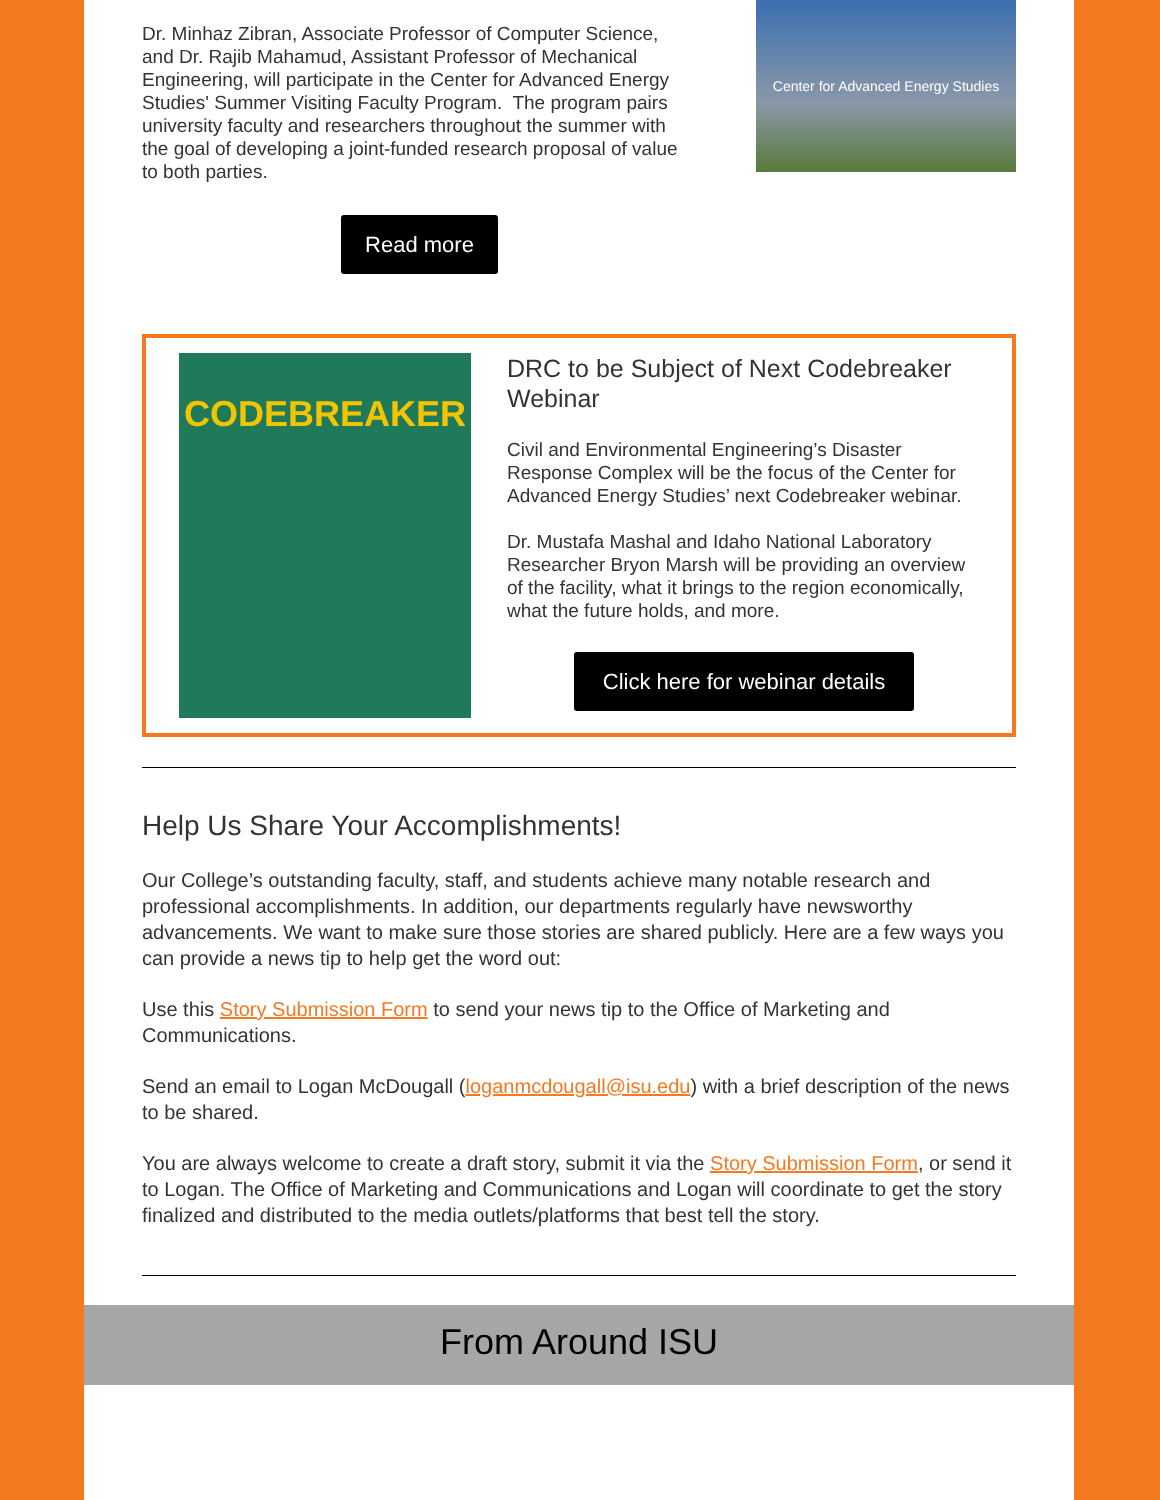Dr. Minhaz Zibran, Associate Professor of Computer Science, and Dr. Rajib Mahamud, Assistant Professor of Mechanical Engineering, will participate in the Center for Advanced Energy Studies' Summer Visiting Faculty Program. The program pairs university faculty and researchers throughout the summer with the goal of developing a joint-funded research proposal of value to both parties.
Center for Advanced Energy Studies
Read more
CODEBREAKER
DRC to be Subject of Next Codebreaker Webinar
Civil and Environmental Engineering’s Disaster Response Complex will be the focus of the Center for Advanced Energy Studies’ next Codebreaker webinar.
Dr. Mustafa Mashal and Idaho National Laboratory Researcher Bryon Marsh will be providing an overview of the facility, what it brings to the region economically, what the future holds, and more.
Click here for webinar details
Help Us Share Your Accomplishments!
Our College’s outstanding faculty, staff, and students achieve many notable research and professional accomplishments. In addition, our departments regularly have newsworthy advancements. We want to make sure those stories are shared publicly. Here are a few ways you can provide a news tip to help get the word out:
Use this Story Submission Form to send your news tip to the Office of Marketing and Communications.
Send an email to Logan McDougall (loganmcdougall@isu.edu) with a brief description of the news to be shared.
You are always welcome to create a draft story, submit it via the Story Submission Form, or send it to Logan. The Office of Marketing and Communications and Logan will coordinate to get the story finalized and distributed to the media outlets/platforms that best tell the story.
From Around ISU